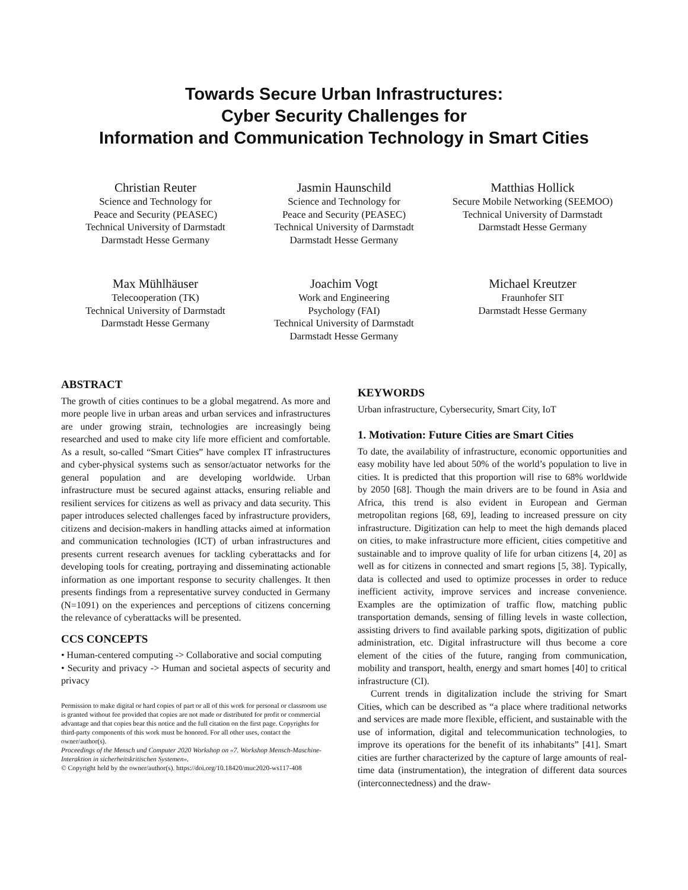Towards Secure Urban Infrastructures:
Cyber Security Challenges for
Information and Communication Technology in Smart Cities
Christian Reuter
Science and Technology for
Peace and Security (PEASEC)
Technical University of Darmstadt
Darmstadt Hesse Germany
Jasmin Haunschild
Science and Technology for
Peace and Security (PEASEC)
Technical University of Darmstadt
Darmstadt Hesse Germany
Matthias Hollick
Secure Mobile Networking (SEEMOO)
Technical University of Darmstadt
Darmstadt Hesse Germany
Max Mühlhäuser
Telecooperation (TK)
Technical University of Darmstadt
Darmstadt Hesse Germany
Joachim Vogt
Work and Engineering
Psychology (FAI)
Technical University of Darmstadt
Darmstadt Hesse Germany
Michael Kreutzer
Fraunhofer SIT
Darmstadt Hesse Germany
ABSTRACT
The growth of cities continues to be a global megatrend. As more and more people live in urban areas and urban services and infrastructures are under growing strain, technologies are increasingly being researched and used to make city life more efficient and comfortable. As a result, so-called “Smart Cities” have complex IT infrastructures and cyber-physical systems such as sensor/actuator networks for the general population and are developing worldwide. Urban infrastructure must be secured against attacks, ensuring reliable and resilient services for citizens as well as privacy and data security. This paper introduces selected challenges faced by infrastructure providers, citizens and decision-makers in handling attacks aimed at information and communication technologies (ICT) of urban infrastructures and presents current research avenues for tackling cyberattacks and for developing tools for creating, portraying and disseminating actionable information as one important response to security challenges. It then presents findings from a representative survey conducted in Germany (N=1091) on the experiences and perceptions of citizens concerning the relevance of cyberattacks will be presented.
CCS CONCEPTS
• Human-centered computing -> Collaborative and social computing
• Security and privacy -> Human and societal aspects of security and privacy
Permission to make digital or hard copies of part or all of this work for personal or classroom use is granted without fee provided that copies are not made or distributed for profit or commercial advantage and that copies bear this notice and the full citation on the first page. Copyrights for third-party components of this work must be honored. For all other uses, contact the owner/author(s).
Proceedings of the Mensch und Computer 2020 Workshop on «7. Workshop Mensch-Maschine-Interaktion in sicherheitskritischen Systemen».
© Copyright held by the owner/author(s). https://doi.org/10.18420/muc2020-ws117-408
KEYWORDS
Urban infrastructure, Cybersecurity, Smart City, IoT
1. Motivation: Future Cities are Smart Cities
To date, the availability of infrastructure, economic opportunities and easy mobility have led about 50% of the world’s population to live in cities. It is predicted that this proportion will rise to 68% worldwide by 2050 [68]. Though the main drivers are to be found in Asia and Africa, this trend is also evident in European and German metropolitan regions [68, 69], leading to increased pressure on city infrastructure. Digitization can help to meet the high demands placed on cities, to make infrastructure more efficient, cities competitive and sustainable and to improve quality of life for urban citizens [4, 20] as well as for citizens in connected and smart regions [5, 38]. Typically, data is collected and used to optimize processes in order to reduce inefficient activity, improve services and increase convenience. Examples are the optimization of traffic flow, matching public transportation demands, sensing of filling levels in waste collection, assisting drivers to find available parking spots, digitization of public administration, etc. Digital infrastructure will thus become a core element of the cities of the future, ranging from communication, mobility and transport, health, energy and smart homes [40] to critical infrastructure (CI).
Current trends in digitalization include the striving for Smart Cities, which can be described as “a place where traditional networks and services are made more flexible, efficient, and sustainable with the use of information, digital and telecommunication technologies, to improve its operations for the benefit of its inhabitants” [41]. Smart cities are further characterized by the capture of large amounts of real-time data (instrumentation), the integration of different data sources (interconnectedness) and the draw-